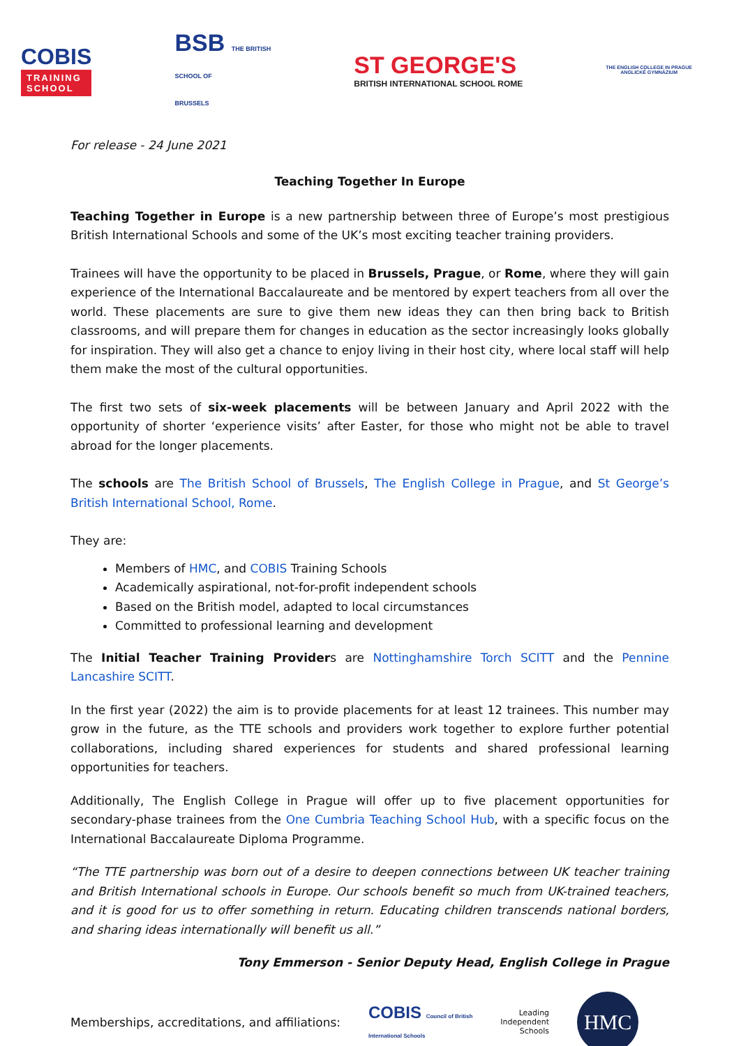COBIS
TRAINING
SCHOOL
BSB THE BRITISH
SCHOOL OF
BRUSSELS
ST GEORGE'S
BRITISH INTERNATIONAL SCHOOL ROME
THE ENGLISH COLLEGE IN PRAGUE
ANGLICKÉ GYMNÁZIUM
For release - 24 June 2021
Teaching Together In Europe
Teaching Together in Europe is a new partnership between three of Europe’s most prestigious British International Schools and some of the UK’s most exciting teacher training providers.
Trainees will have the opportunity to be placed in Brussels, Prague, or Rome, where they will gain experience of the International Baccalaureate and be mentored by expert teachers from all over the world. These placements are sure to give them new ideas they can then bring back to British classrooms, and will prepare them for changes in education as the sector increasingly looks globally for inspiration. They will also get a chance to enjoy living in their host city, where local staff will help them make the most of the cultural opportunities.
The first two sets of six-week placements will be between January and April 2022 with the opportunity of shorter ‘experience visits’ after Easter, for those who might not be able to travel abroad for the longer placements.
The schools are The British School of Brussels, The English College in Prague, and St George’s British International School, Rome.
They are:
Members of HMC, and COBIS Training Schools
Academically aspirational, not-for-profit independent schools
Based on the British model, adapted to local circumstances
Committed to professional learning and development
The Initial Teacher Training Providers are Nottinghamshire Torch SCITT and the Pennine Lancashire SCITT.
In the first year (2022) the aim is to provide placements for at least 12 trainees. This number may grow in the future, as the TTE schools and providers work together to explore further potential collaborations, including shared experiences for students and shared professional learning opportunities for teachers.
Additionally, The English College in Prague will offer up to five placement opportunities for secondary-phase trainees from the One Cumbria Teaching School Hub, with a specific focus on the International Baccalaureate Diploma Programme.
“The TTE partnership was born out of a desire to deepen connections between UK teacher training and British International schools in Europe. Our schools benefit so much from UK-trained teachers, and it is good for us to offer something in return. Educating children transcends national borders, and sharing ideas internationally will benefit us all.”
Tony Emmerson - Senior Deputy Head, English College in Prague
Memberships, accreditations, and affiliations: COBIS Council of British
International Schools Leading
Independent
Schools HMC